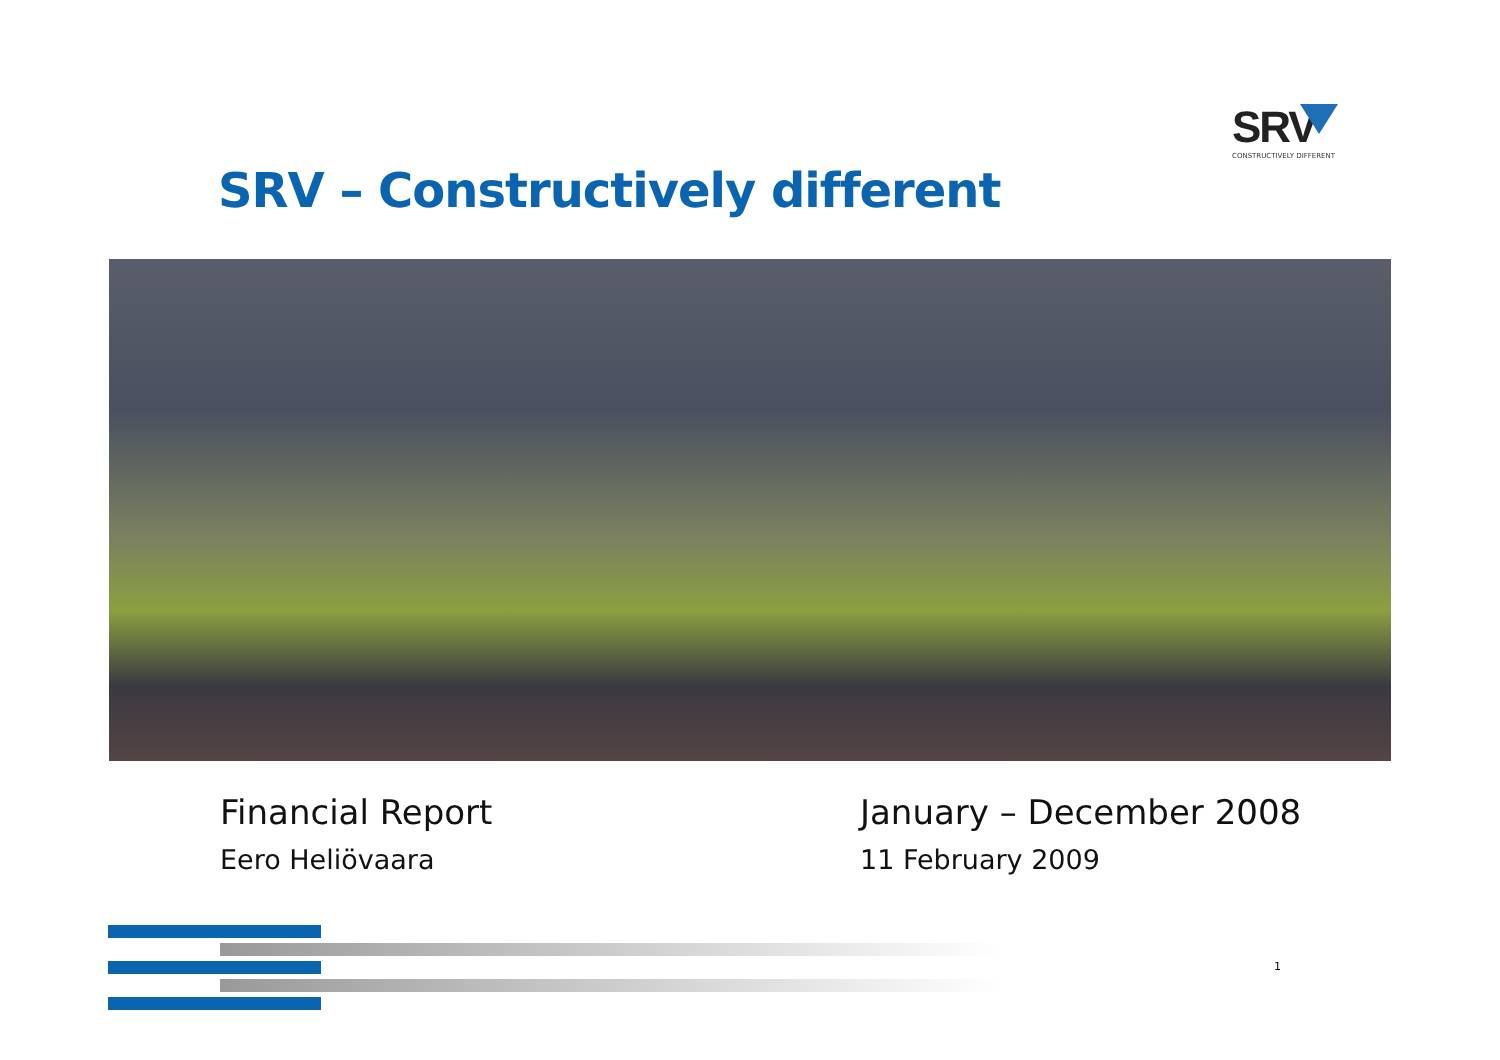SRV
CONSTRUCTIVELY DIFFERENT
SRV – Constructively different
Financial Report
Eero Heliövaara
January – December 2008
11 February 2009
1